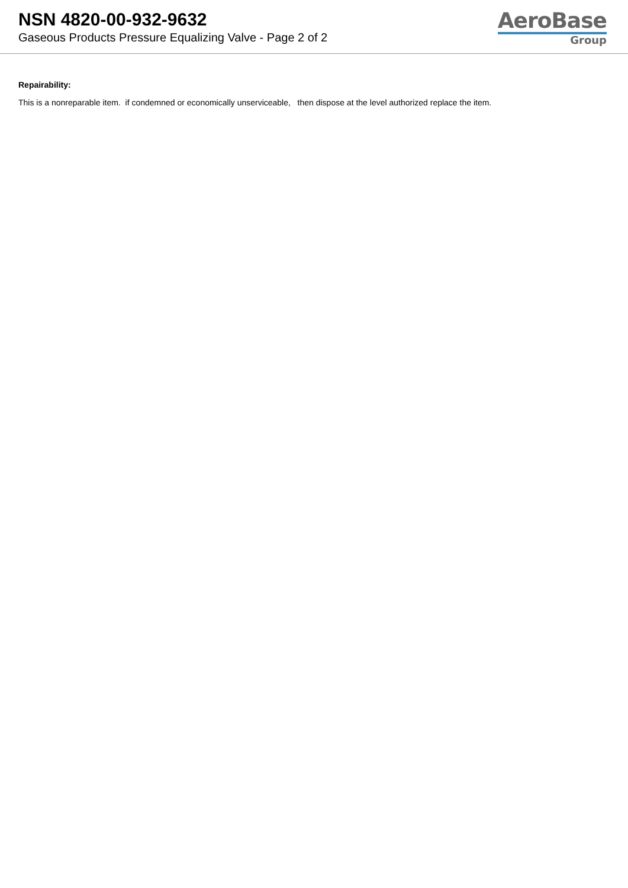NSN 4820-00-932-9632
Gaseous Products Pressure Equalizing Valve - Page 2 of 2
AeroBase
Group
Repairability:
This is a nonreparable item. if condemned or economically unserviceable, then dispose at the level authorized replace the item.